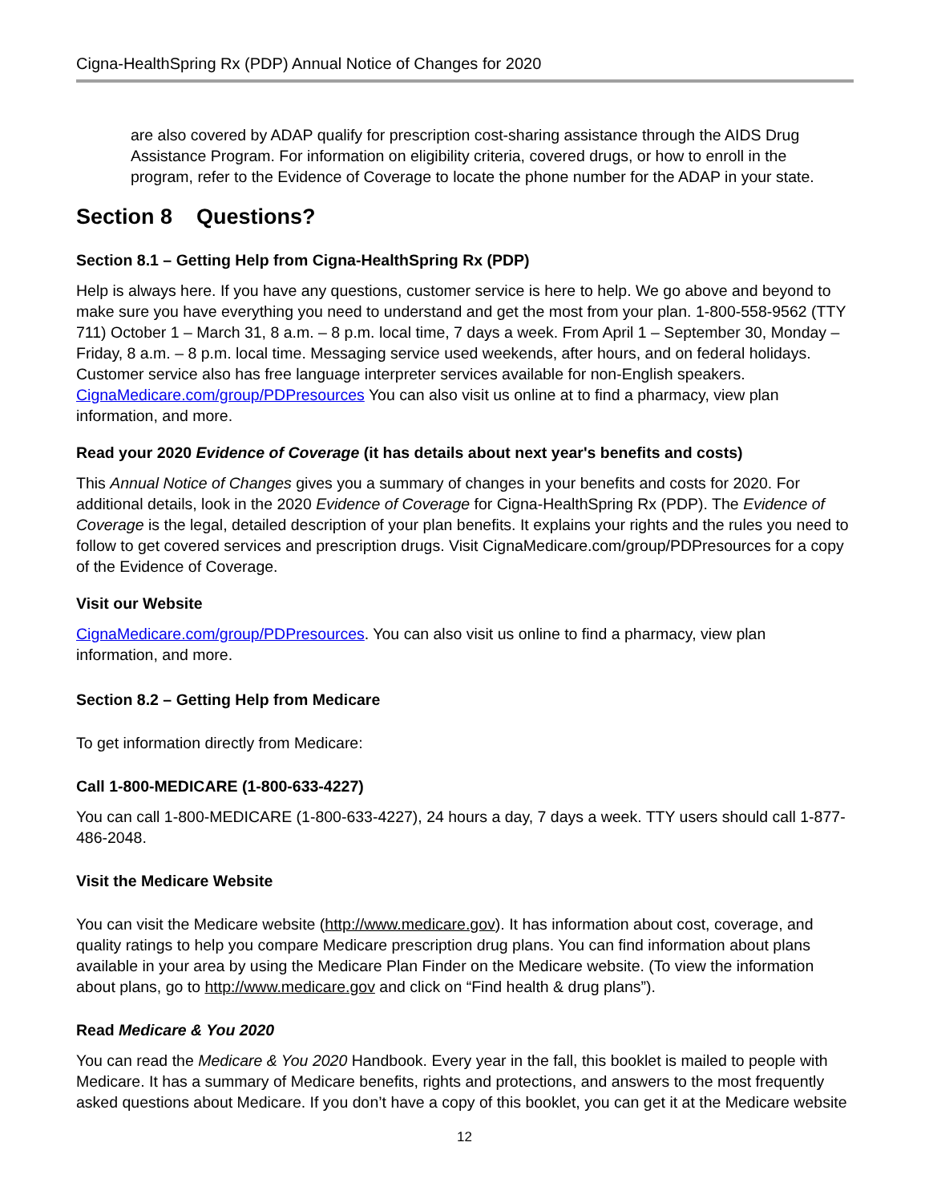Cigna-HealthSpring Rx (PDP) Annual Notice of Changes for 2020
are also covered by ADAP qualify for prescription cost-sharing assistance through the AIDS Drug Assistance Program. For information on eligibility criteria, covered drugs, or how to enroll in the program, refer to the Evidence of Coverage to locate the phone number for the ADAP in your state.
Section 8 Questions?
Section 8.1 – Getting Help from Cigna-HealthSpring Rx (PDP)
Help is always here. If you have any questions, customer service is here to help. We go above and beyond to make sure you have everything you need to understand and get the most from your plan. 1-800-558-9562 (TTY 711) October 1 – March 31, 8 a.m. – 8 p.m. local time, 7 days a week. From April 1 – September 30, Monday – Friday, 8 a.m. – 8 p.m. local time. Messaging service used weekends, after hours, and on federal holidays. Customer service also has free language interpreter services available for non-English speakers. CignaMedicare.com/group/PDPresources You can also visit us online at to find a pharmacy, view plan information, and more.
Read your 2020 Evidence of Coverage (it has details about next year's benefits and costs)
This Annual Notice of Changes gives you a summary of changes in your benefits and costs for 2020. For additional details, look in the 2020 Evidence of Coverage for Cigna-HealthSpring Rx (PDP). The Evidence of Coverage is the legal, detailed description of your plan benefits. It explains your rights and the rules you need to follow to get covered services and prescription drugs. Visit CignaMedicare.com/group/PDPresources for a copy of the Evidence of Coverage.
Visit our Website
CignaMedicare.com/group/PDPresources. You can also visit us online to find a pharmacy, view plan information, and more.
Section 8.2 – Getting Help from Medicare
To get information directly from Medicare:
Call 1-800-MEDICARE (1-800-633-4227)
You can call 1-800-MEDICARE (1-800-633-4227), 24 hours a day, 7 days a week. TTY users should call 1-877-486-2048.
Visit the Medicare Website
You can visit the Medicare website (http://www.medicare.gov). It has information about cost, coverage, and quality ratings to help you compare Medicare prescription drug plans. You can find information about plans available in your area by using the Medicare Plan Finder on the Medicare website. (To view the information about plans, go to http://www.medicare.gov and click on “Find health & drug plans”).
Read Medicare & You 2020
You can read the Medicare & You 2020 Handbook. Every year in the fall, this booklet is mailed to people with Medicare. It has a summary of Medicare benefits, rights and protections, and answers to the most frequently asked questions about Medicare. If you don’t have a copy of this booklet, you can get it at the Medicare website
12